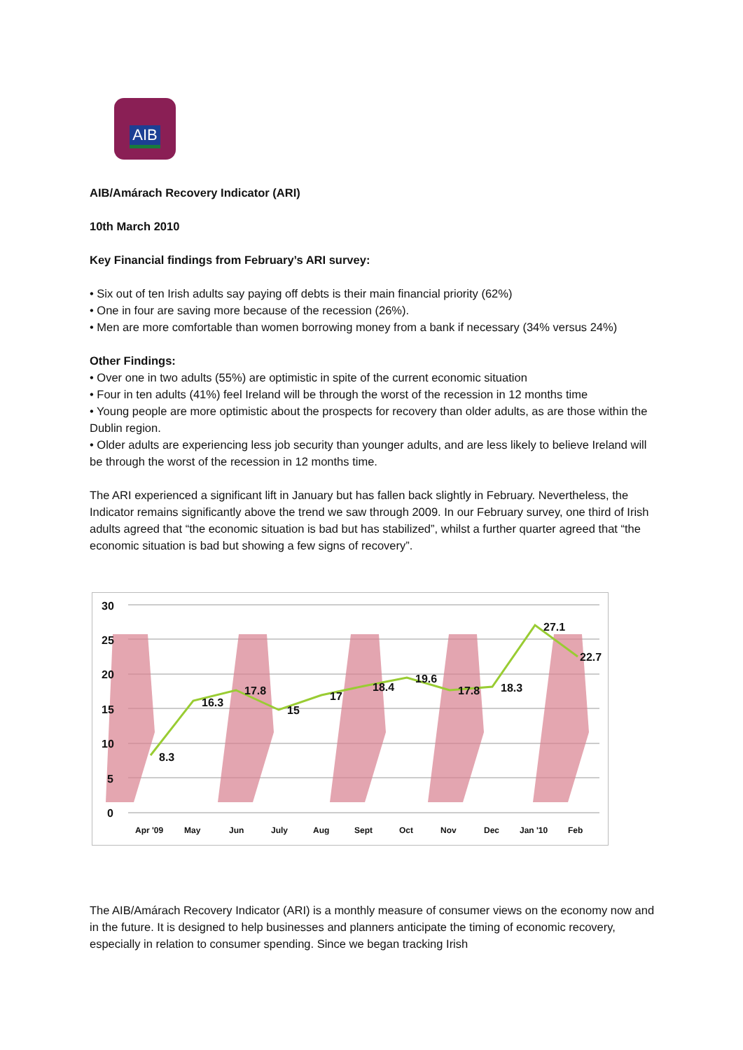AIB
AIB/Amárach Recovery Indicator (ARI)
10th March 2010
Key Financial findings from February’s ARI survey:
• Six out of ten Irish adults say paying off debts is their main financial priority (62%)
• One in four are saving more because of the recession (26%).
• Men are more comfortable than women borrowing money from a bank if necessary (34% versus 24%)
Other Findings:
• Over one in two adults (55%) are optimistic in spite of the current economic situation
• Four in ten adults (41%) feel Ireland will be through the worst of the recession in 12 months time
• Young people are more optimistic about the prospects for recovery than older adults, as are those within the Dublin region.
• Older adults are experiencing less job security than younger adults, and are less likely to believe Ireland will be through the worst of the recession in 12 months time.
The ARI experienced a significant lift in January but has fallen back slightly in February. Nevertheless, the Indicator remains significantly above the trend we saw through 2009. In our February survey, one third of Irish adults agreed that “the economic situation is bad but has stabilized”, whilst a further quarter agreed that “the economic situation is bad but showing a few signs of recovery”.
30
25
20
15
10
5
0
8.3
16.3
17.8
15
17
18.4
19.6
17.8
18.3
27.1
22.7
Apr '09
May
Jun
July
Aug
Sept
Oct
Nov
Dec
Jan '10
Feb
The AIB/Amárach Recovery Indicator (ARI) is a monthly measure of consumer views on the economy now and in the future. It is designed to help businesses and planners anticipate the timing of economic recovery, especially in relation to consumer spending. Since we began tracking Irish